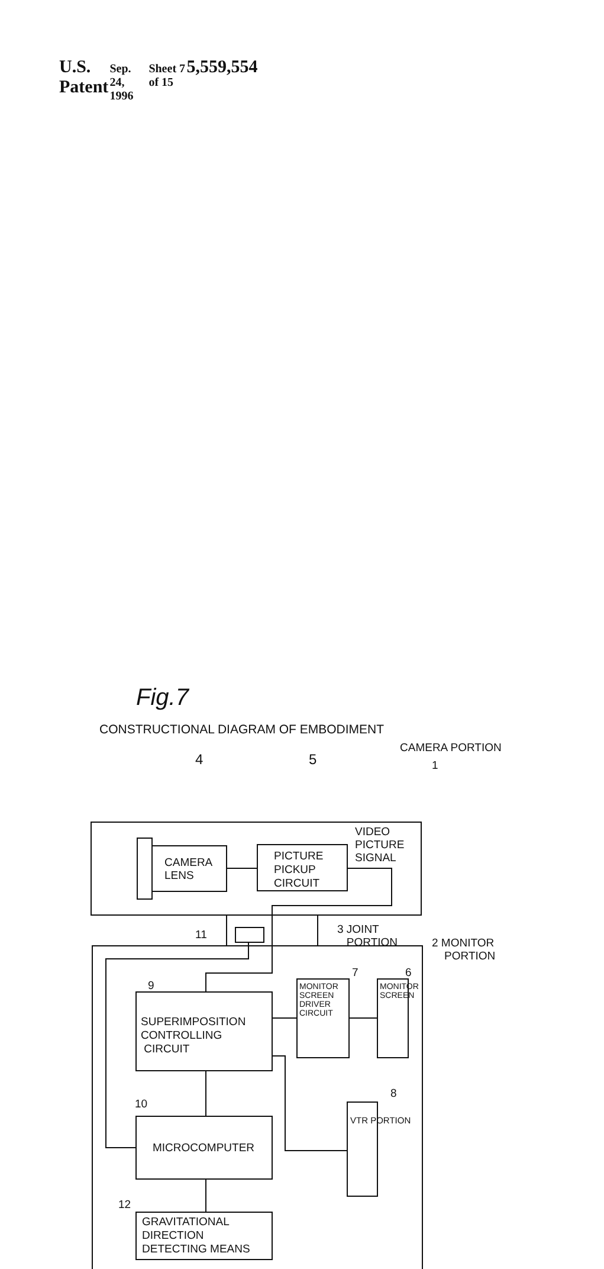U.S. Patent Sep. 24, 1996 Sheet 7 of 15 5,559,554
Fig.7
CONSTRUCTIONAL DIAGRAM OF EMBODIMENT
CAMERA PORTION 1 4 5 VIDEO PICTURE SIGNAL CAMERA LENS PICTURE PICKUP CIRCUIT
CAMERA PORTION
1
4 5
VIDEO
PICTURE
SIGNAL
CAMERA
LENS
PICTURE
PICKUP
CIRCUIT
11
3 JOINT
PORTION
2 MONITOR
PORTION
7 6
9
SUPERIMPOSITION
CONTROLLING
CIRCUIT
MONITOR
SCREEN
DRIVER
CIRCUIT
MONITOR
SCREEN
8
VTR PORTION
10
MICROCOMPUTER
12
GRAVITATIONAL
DIRECTION
DETECTING MEANS